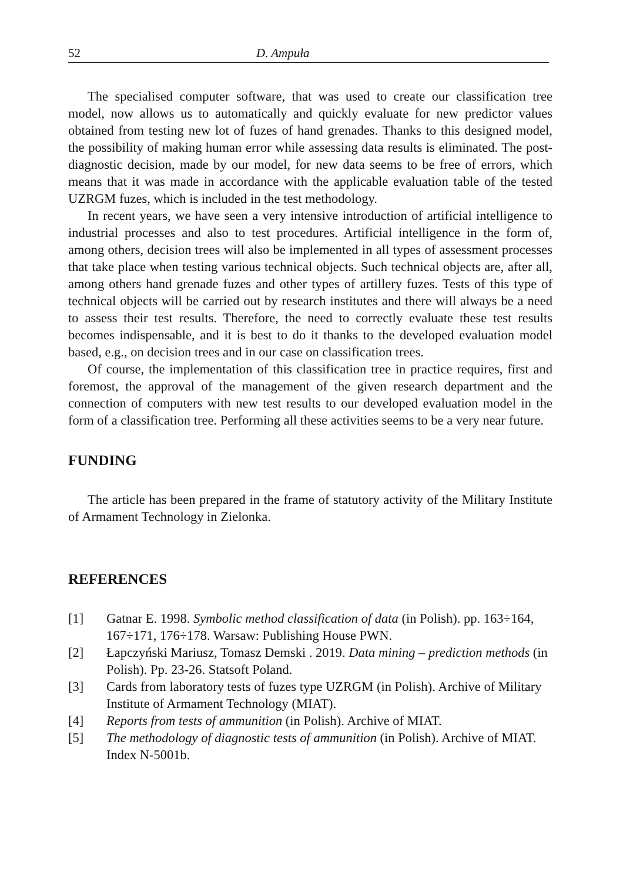52 D. Ampuła
The specialised computer software, that was used to create our classification tree model, now allows us to automatically and quickly evaluate for new predictor values obtained from testing new lot of fuzes of hand grenades. Thanks to this designed model, the possibility of making human error while assessing data results is eliminated. The post-diagnostic decision, made by our model, for new data seems to be free of errors, which means that it was made in accordance with the applicable evaluation table of the tested UZRGM fuzes, which is included in the test methodology.
In recent years, we have seen a very intensive introduction of artificial intelligence to industrial processes and also to test procedures. Artificial intelligence in the form of, among others, decision trees will also be implemented in all types of assessment processes that take place when testing various technical objects. Such technical objects are, after all, among others hand grenade fuzes and other types of artillery fuzes. Tests of this type of technical objects will be carried out by research institutes and there will always be a need to assess their test results. Therefore, the need to correctly evaluate these test results becomes indispensable, and it is best to do it thanks to the developed evaluation model based, e.g., on decision trees and in our case on classification trees.
Of course, the implementation of this classification tree in practice requires, first and foremost, the approval of the management of the given research department and the connection of computers with new test results to our developed evaluation model in the form of a classification tree. Performing all these activities seems to be a very near future.
FUNDING
The article has been prepared in the frame of statutory activity of the Military Institute of Armament Technology in Zielonka.
REFERENCES
[1] Gatnar E. 1998. Symbolic method classification of data (in Polish). pp. 163÷164, 167÷171, 176÷178. Warsaw: Publishing House PWN.
[2] Łapczyński Mariusz, Tomasz Demski . 2019. Data mining – prediction methods (in Polish). Pp. 23-26. Statsoft Poland.
[3] Cards from laboratory tests of fuzes type UZRGM (in Polish). Archive of Military Institute of Armament Technology (MIAT).
[4] Reports from tests of ammunition (in Polish). Archive of MIAT.
[5] The methodology of diagnostic tests of ammunition (in Polish). Archive of MIAT. Index N-5001b.